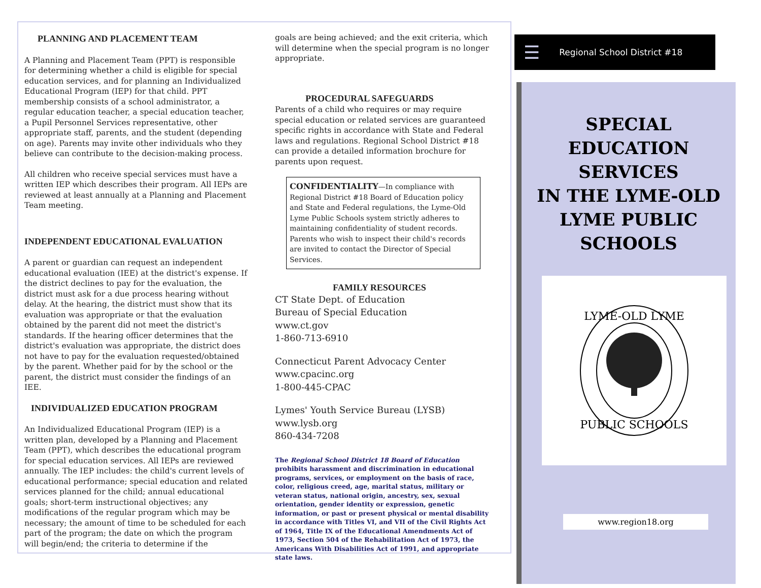PLANNING AND PLACEMENT TEAM
A Planning and Placement Team (PPT) is responsible for determining whether a child is eligible for special education services, and for planning an Individualized Educational Program (IEP) for that child. PPT membership consists of a school administrator, a regular education teacher, a special education teacher, a Pupil Personnel Services representative, other appropriate staff, parents, and the student (depending on age). Parents may invite other individuals who they believe can contribute to the decision-making process.
All children who receive special services must have a written IEP which describes their program. All IEPs are reviewed at least annually at a Planning and Placement Team meeting.
INDEPENDENT EDUCATIONAL EVALUATION
A parent or guardian can request an independent educational evaluation (IEE) at the district's expense. If the district declines to pay for the evaluation, the district must ask for a due process hearing without delay. At the hearing, the district must show that its evaluation was appropriate or that the evaluation obtained by the parent did not meet the district's standards. If the hearing officer determines that the district's evaluation was appropriate, the district does not have to pay for the evaluation requested/obtained by the parent. Whether paid for by the school or the parent, the district must consider the findings of an IEE.
INDIVIDUALIZED EDUCATION PROGRAM
An Individualized Educational Program (IEP) is a written plan, developed by a Planning and Placement Team (PPT), which describes the educational program for special education services. All IEPs are reviewed annually. The IEP includes: the child's current levels of educational performance; special education and related services planned for the child; annual educational goals; short-term instructional objectives; any modifications of the regular program which may be necessary; the amount of time to be scheduled for each part of the program; the date on which the program will begin/end; the criteria to determine if the
goals are being achieved; and the exit criteria, which will determine when the special program is no longer appropriate.
PROCEDURAL SAFEGUARDS
Parents of a child who requires or may require special education or related services are guaranteed specific rights in accordance with State and Federal laws and regulations. Regional School District #18 can provide a detailed information brochure for parents upon request.
CONFIDENTIALITY—In compliance with Regional District #18 Board of Education policy and State and Federal regulations, the Lyme-Old Lyme Public Schools system strictly adheres to maintaining confidentiality of student records. Parents who wish to inspect their child's records are invited to contact the Director of Special Services.
FAMILY RESOURCES
CT State Dept. of Education
Bureau of Special Education
www.ct.gov
1-860-713-6910
Connecticut Parent Advocacy Center
www.cpacinc.org
1-800-445-CPAC
Lymes' Youth Service Bureau (LYSB)
www.lysb.org
860-434-7208
The Regional School District 18 Board of Education prohibits harassment and discrimination in educational programs, services, or employment on the basis of race, color, religious creed, age, marital status, military or veteran status, national origin, ancestry, sex, sexual orientation, gender identity or expression, genetic information, or past or present physical or mental disability in accordance with Titles VI, and VII of the Civil Rights Act of 1964, Title IX of the Educational Amendments Act of 1973, Section 504 of the Rehabilitation Act of 1973, the Americans With Disabilities Act of 1991, and appropriate state laws.
☰ Regional School District #18
SPECIAL
EDUCATION
SERVICES
IN THE LYME-OLD
LYME PUBLIC
SCHOOLS
LYME-OLD LYME
PUBLIC SCHOOLS
www.region18.org